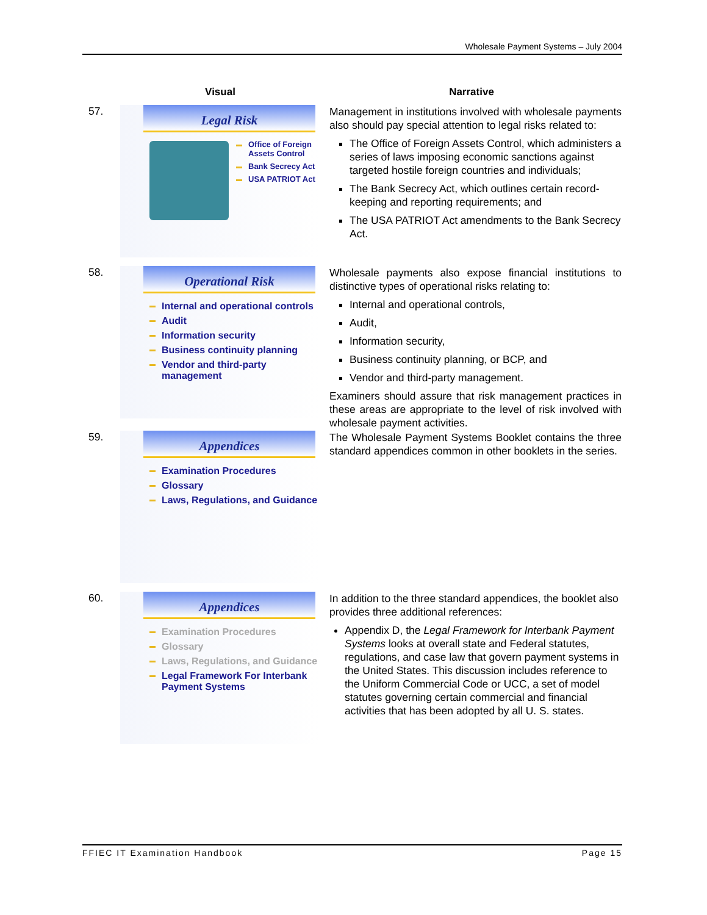Wholesale Payment Systems – July 2004
| | Visual | Narrative |
| --- | --- | --- |
| 57. | Legal Risk Office of Foreign Assets Control Bank Secrecy Act USA PATRIOT Act | Management in institutions involved with wholesale payments also should pay special attention to legal risks related to: The Office of Foreign Assets Control, which administers a series of laws imposing economic sanctions against targeted hostile foreign countries and individuals; The Bank Secrecy Act, which outlines certain record-keeping and reporting requirements; and The USA PATRIOT Act amendments to the Bank Secrecy Act. |
| 58. | Operational Risk Internal and operational controls Audit Information security Business continuity planning Vendor and third-party management | Wholesale payments also expose financial institutions to distinctive types of operational risks relating to: Internal and operational controls, Audit, Information security, Business continuity planning, or BCP, and Vendor and third-party management. Examiners should assure that risk management practices in these areas are appropriate to the level of risk involved with wholesale payment activities. |
| 59. | Appendices Examination Procedures Glossary Laws, Regulations, and Guidance | The Wholesale Payment Systems Booklet contains the three standard appendices common in other booklets in the series. |
| 60. | Appendices Examination Procedures Glossary Laws, Regulations, and Guidance Legal Framework For Interbank Payment Systems | In addition to the three standard appendices, the booklet also provides three additional references: Appendix D, the Legal Framework for Interbank Payment Systems looks at overall state and Federal statutes, regulations, and case law that govern payment systems in the United States. This discussion includes reference to the Uniform Commercial Code or UCC, a set of model statutes governing certain commercial and financial activities that has been adopted by all U. S. states. |
FFIEC IT Examination Handbook Page 15